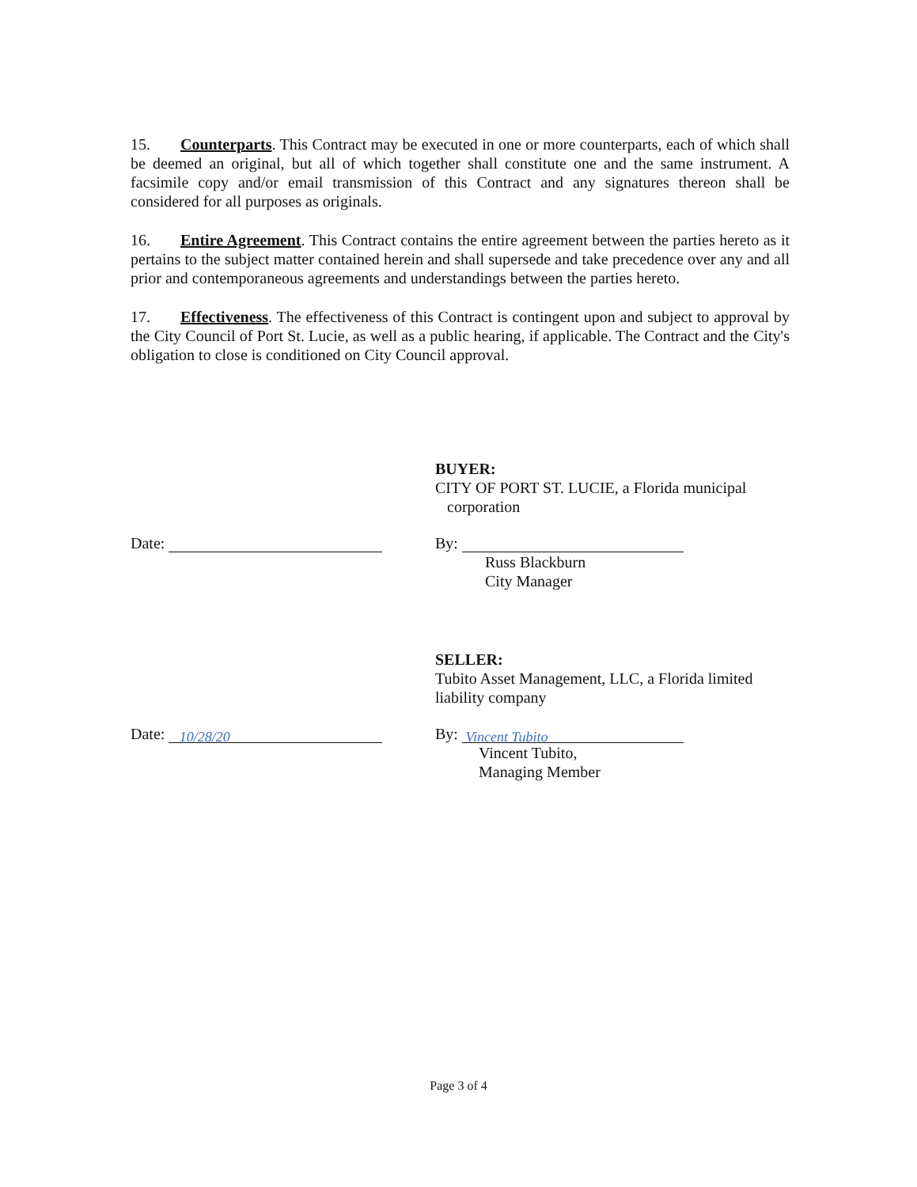15. Counterparts. This Contract may be executed in one or more counterparts, each of which shall be deemed an original, but all of which together shall constitute one and the same instrument. A facsimile copy and/or email transmission of this Contract and any signatures thereon shall be considered for all purposes as originals.
16. Entire Agreement. This Contract contains the entire agreement between the parties hereto as it pertains to the subject matter contained herein and shall supersede and take precedence over any and all prior and contemporaneous agreements and understandings between the parties hereto.
17. Effectiveness. The effectiveness of this Contract is contingent upon and subject to approval by the City Council of Port St. Lucie, as well as a public hearing, if applicable. The Contract and the City's obligation to close is conditioned on City Council approval.
BUYER:
CITY OF PORT ST. LUCIE, a Florida municipal
corporation
Date: By:
Russ Blackburn
City Manager
SELLER:
Tubito Asset Management, LLC, a Florida limited liability company
Date: 10/28/20
By: Vincent Tubito
Vincent Tubito,
Managing Member
Page 3 of 4